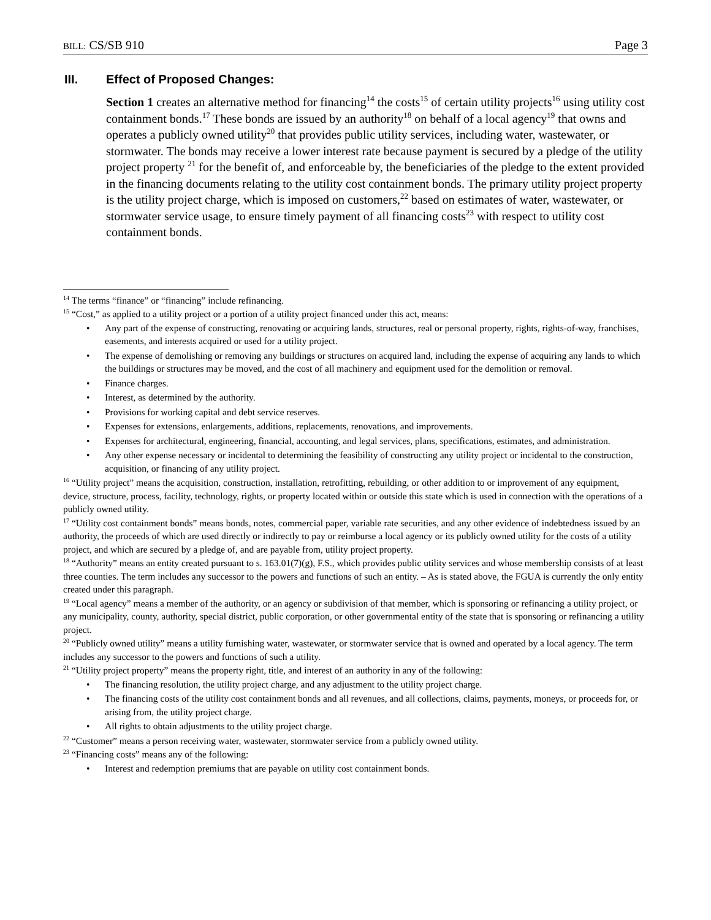BILL: CS/SB 910 Page 3
III. Effect of Proposed Changes:
Section 1 creates an alternative method for financing<sup>14</sup> the costs<sup>15</sup> of certain utility projects<sup>16</sup> using utility cost containment bonds.<sup>17</sup> These bonds are issued by an authority<sup>18</sup> on behalf of a local agency<sup>19</sup> that owns and operates a publicly owned utility<sup>20</sup> that provides public utility services, including water, wastewater, or stormwater. The bonds may receive a lower interest rate because payment is secured by a pledge of the utility project property <sup>21</sup> for the benefit of, and enforceable by, the beneficiaries of the pledge to the extent provided in the financing documents relating to the utility cost containment bonds. The primary utility project property is the utility project charge, which is imposed on customers,<sup>22</sup> based on estimates of water, wastewater, or stormwater service usage, to ensure timely payment of all financing costs<sup>23</sup> with respect to utility cost containment bonds.
<sup>14</sup> The terms “finance” or “financing” include refinancing.
<sup>15</sup> “Cost,” as applied to a utility project or a portion of a utility project financed under this act, means:
Any part of the expense of constructing, renovating or acquiring lands, structures, real or personal property, rights, rights-of-way, franchises, easements, and interests acquired or used for a utility project.
The expense of demolishing or removing any buildings or structures on acquired land, including the expense of acquiring any lands to which the buildings or structures may be moved, and the cost of all machinery and equipment used for the demolition or removal.
Finance charges.
Interest, as determined by the authority.
Provisions for working capital and debt service reserves.
Expenses for extensions, enlargements, additions, replacements, renovations, and improvements.
Expenses for architectural, engineering, financial, accounting, and legal services, plans, specifications, estimates, and administration.
Any other expense necessary or incidental to determining the feasibility of constructing any utility project or incidental to the construction, acquisition, or financing of any utility project.
<sup>16</sup> “Utility project” means the acquisition, construction, installation, retrofitting, rebuilding, or other addition to or improvement of any equipment, device, structure, process, facility, technology, rights, or property located within or outside this state which is used in connection with the operations of a publicly owned utility.
<sup>17</sup> “Utility cost containment bonds” means bonds, notes, commercial paper, variable rate securities, and any other evidence of indebtedness issued by an authority, the proceeds of which are used directly or indirectly to pay or reimburse a local agency or its publicly owned utility for the costs of a utility project, and which are secured by a pledge of, and are payable from, utility project property.
<sup>18</sup> “Authority” means an entity created pursuant to s. 163.01(7)(g), F.S., which provides public utility services and whose membership consists of at least three counties. The term includes any successor to the powers and functions of such an entity. – As is stated above, the FGUA is currently the only entity created under this paragraph.
<sup>19</sup> “Local agency” means a member of the authority, or an agency or subdivision of that member, which is sponsoring or refinancing a utility project, or any municipality, county, authority, special district, public corporation, or other governmental entity of the state that is sponsoring or refinancing a utility project.
<sup>20</sup> “Publicly owned utility” means a utility furnishing water, wastewater, or stormwater service that is owned and operated by a local agency. The term includes any successor to the powers and functions of such a utility.
<sup>21</sup> “Utility project property” means the property right, title, and interest of an authority in any of the following:
The financing resolution, the utility project charge, and any adjustment to the utility project charge.
The financing costs of the utility cost containment bonds and all revenues, and all collections, claims, payments, moneys, or proceeds for, or arising from, the utility project charge.
All rights to obtain adjustments to the utility project charge.
<sup>22</sup> “Customer” means a person receiving water, wastewater, stormwater service from a publicly owned utility.
<sup>23</sup> “Financing costs” means any of the following:
Interest and redemption premiums that are payable on utility cost containment bonds.